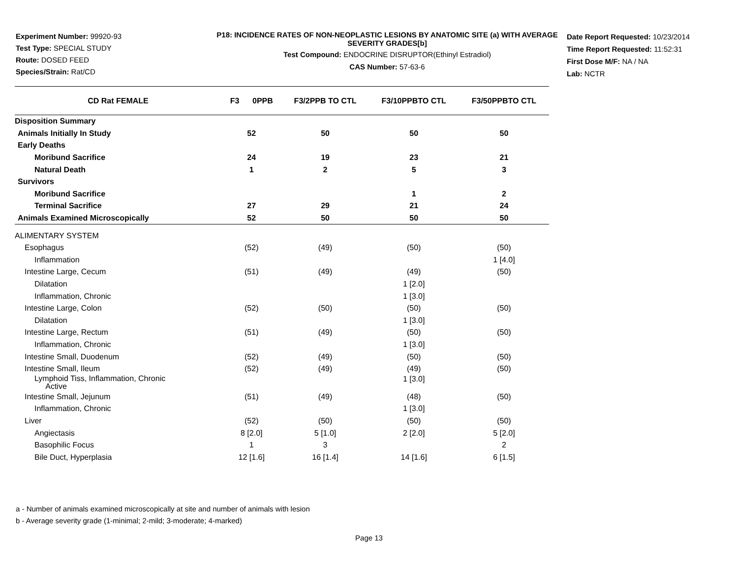Experiment Number: 99920-93
Test Type: SPECIAL STUDY
Route: DOSED FEED
Species/Strain: Rat/CD
P18: INCIDENCE RATES OF NON-NEOPLASTIC LESIONS BY ANATOMIC SITE (a) WITH AVERAGE SEVERITY GRADES[b]
Test Compound: ENDOCRINE DISRUPTOR(Ethinyl Estradiol)
CAS Number: 57-63-6
Date Report Requested: 10/23/2014
Time Report Requested: 11:52:31
First Dose M/F: NA / NA
Lab: NCTR
| CD Rat FEMALE | F3 0PPB | F3/2PPB TO CTL | F3/10PPBTO CTL | F3/50PPBTO CTL |
| --- | --- | --- | --- | --- |
| Disposition Summary | | | | |
| Animals Initially In Study | 52 | 50 | 50 | 50 |
| Early Deaths | | | | |
| Moribund Sacrifice | 24 | 19 | 23 | 21 |
| Natural Death | 1 | 2 | 5 | 3 |
| Survivors | | | | |
| Moribund Sacrifice | | | 1 | 2 |
| Terminal Sacrifice | 27 | 29 | 21 | 24 |
| Animals Examined Microscopically | 52 | 50 | 50 | 50 |
| ALIMENTARY SYSTEM | | | | |
| Esophagus | (52) | (49) | (50) | (50) |
| Inflammation | | | | 1 [4.0] |
| Intestine Large, Cecum | (51) | (49) | (49) | (50) |
| Dilatation | | | 1 [2.0] | |
| Inflammation, Chronic | | | 1 [3.0] | |
| Intestine Large, Colon | (52) | (50) | (50) | (50) |
| Dilatation | | | 1 [3.0] | |
| Intestine Large, Rectum | (51) | (49) | (50) | (50) |
| Inflammation, Chronic | | | 1 [3.0] | |
| Intestine Small, Duodenum | (52) | (49) | (50) | (50) |
| Intestine Small, Ileum | (52) | (49) | (49) | (50) |
| Lymphoid Tiss, Inflammation, Chronic Active | | | 1 [3.0] | |
| Intestine Small, Jejunum | (51) | (49) | (48) | (50) |
| Inflammation, Chronic | | | 1 [3.0] | |
| Liver | (52) | (50) | (50) | (50) |
| Angiectasis | 8 [2.0] | 5 [1.0] | 2 [2.0] | 5 [2.0] |
| Basophilic Focus | 1 | 3 | | 2 |
| Bile Duct, Hyperplasia | 12 [1.6] | 16 [1.4] | 14 [1.6] | 6 [1.5] |
a - Number of animals examined microscopically at site and number of animals with lesion
b - Average severity grade (1-minimal; 2-mild; 3-moderate; 4-marked)
Page 13